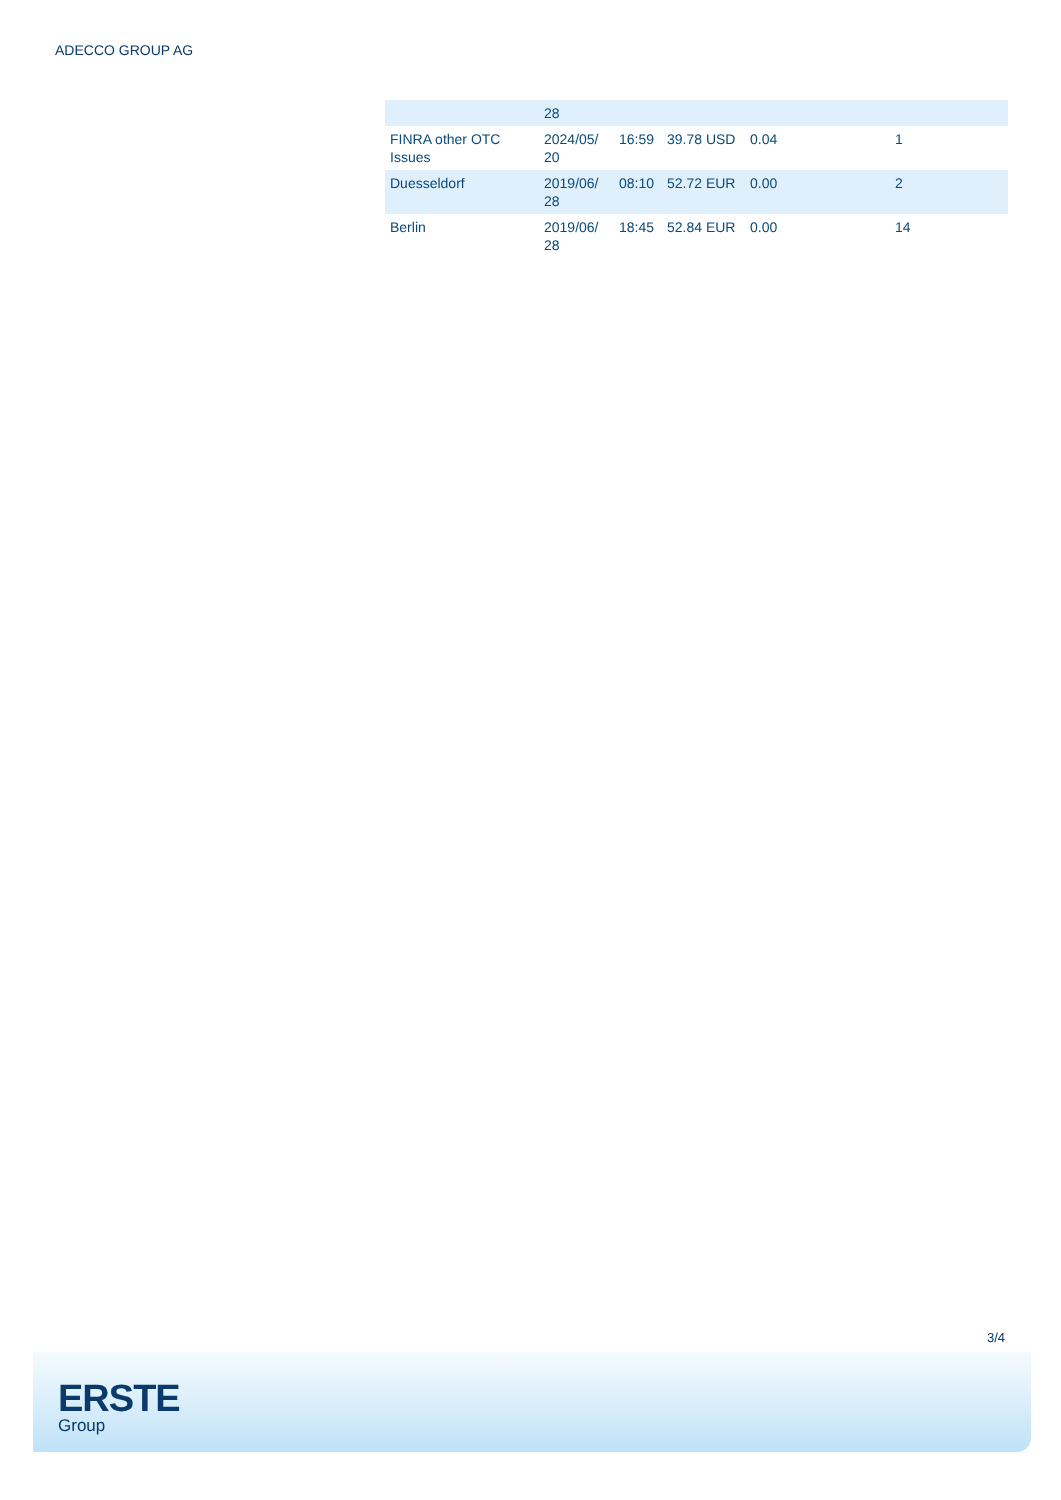ADECCO GROUP AG
| | 28 | | | | |
| FINRA other OTC Issues | 2024/05/ 20 | 16:59 | 39.78 USD | 0.04 | 1 |
| Duesseldorf | 2019/06/ 28 | 08:10 | 52.72 EUR | 0.00 | 2 |
| Berlin | 2019/06/ 28 | 18:45 | 52.84 EUR | 0.00 | 14 |
3/4
ERSTE
Group